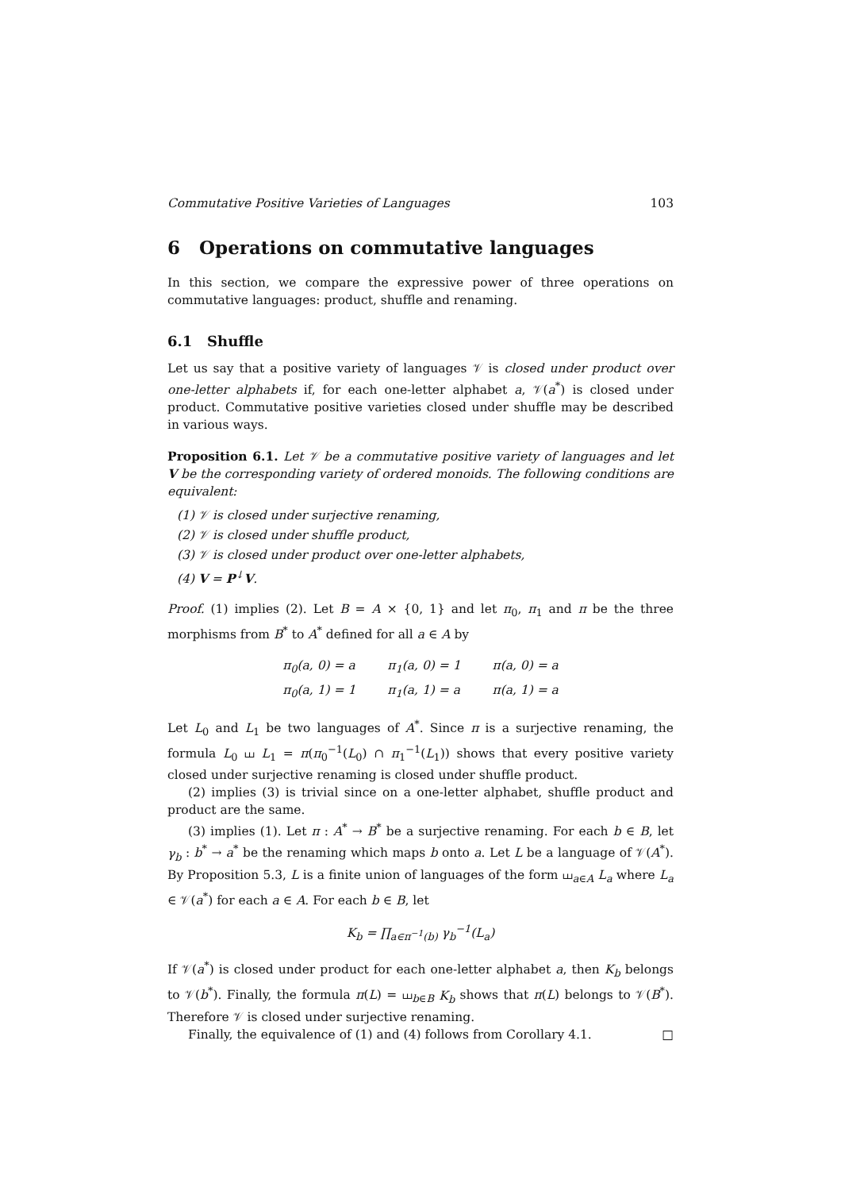Commutative Positive Varieties of Languages 103
6 Operations on commutative languages
In this section, we compare the expressive power of three operations on commutative languages: product, shuffle and renaming.
6.1 Shuffle
Let us say that a positive variety of languages 𝒱 is closed under product over one-letter alphabets if, for each one-letter alphabet a, 𝒱(a<sup>*</sup>) is closed under product. Commutative positive varieties closed under shuffle may be described in various ways.
Proposition 6.1. Let 𝒱 be a commutative positive variety of languages and let V be the corresponding variety of ordered monoids. The following conditions are equivalent:
(1) 𝒱 is closed under surjective renaming,
(2) 𝒱 is closed under shuffle product,
(3) 𝒱 is closed under product over one-letter alphabets,
(4) V = P<sup>↓</sup>V.
Proof. (1) implies (2). Let B = A × {0, 1} and let π<sub>0</sub>, π<sub>1</sub> and π be the three morphisms from B<sup>*</sup> to A<sup>*</sup> defined for all a ∈ A by
π<sub>0</sub>(a, 0) = a π<sub>1</sub>(a, 0) = 1 π(a, 0) = a π<sub>0</sub>(a, 1) = 1 π<sub>1</sub>(a, 1) = a π(a, 1) = a
Let L<sub>0</sub> and L<sub>1</sub> be two languages of A<sup>*</sup>. Since π is a surjective renaming, the formula L<sub>0</sub> ⧢ L<sub>1</sub> = π(π<sub>0</sub><sup>−1</sup>(L<sub>0</sub>) ∩ π<sub>1</sub><sup>−1</sup>(L<sub>1</sub>)) shows that every positive variety closed under surjective renaming is closed under shuffle product.
(2) implies (3) is trivial since on a one-letter alphabet, shuffle product and product are the same.
(3) implies (1). Let π : A<sup>*</sup> → B<sup>*</sup> be a surjective renaming. For each b ∈ B, let γ<sub>b</sub> : b<sup>*</sup> → a<sup>*</sup> be the renaming which maps b onto a. Let L be a language of 𝒱(A<sup>*</sup>). By Proposition 5.3, L is a finite union of languages of the form ⧢<sub>a∈A</sub> L<sub>a</sub> where L<sub>a</sub> ∈ 𝒱(a<sup>*</sup>) for each a ∈ A. For each b ∈ B, let
K<sub>b</sub> = ∏<sub>a∈π<sup>−1</sup>(b)</sub> γ<sub>b</sub><sup>−1</sup>(L<sub>a</sub>)
If 𝒱(a<sup>*</sup>) is closed under product for each one-letter alphabet a, then K<sub>b</sub> belongs to 𝒱(b<sup>*</sup>). Finally, the formula π(L) = ⧢<sub>b∈B</sub> K<sub>b</sub> shows that π(L) belongs to 𝒱(B<sup>*</sup>). Therefore 𝒱 is closed under surjective renaming.
Finally, the equivalence of (1) and (4) follows from Corollary 4.1. □